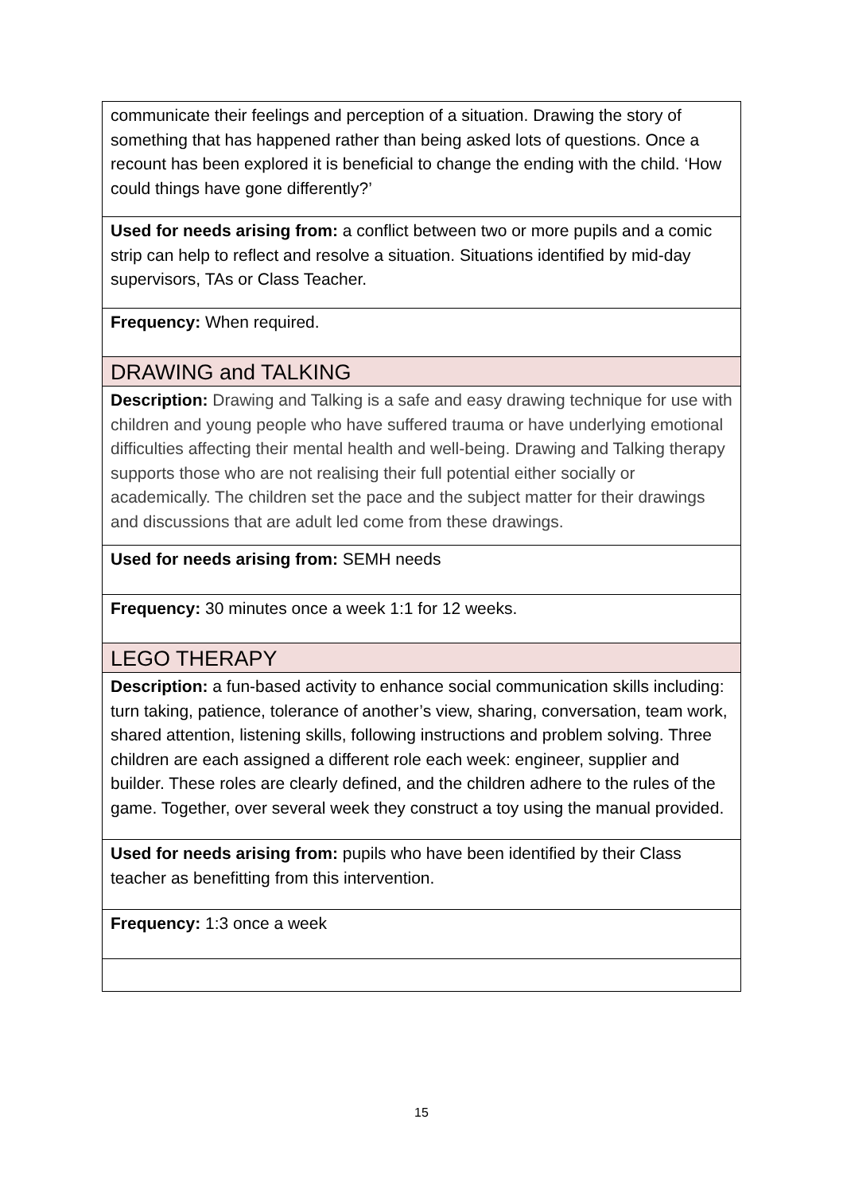| communicate their feelings and perception of a situation. Drawing the story of something that has happened rather than being asked lots of questions. Once a recount has been explored it is beneficial to change the ending with the child. ‘How could things have gone differently?’ |
| Used for needs arising from: a conflict between two or more pupils and a comic strip can help to reflect and resolve a situation. Situations identified by mid-day supervisors, TAs or Class Teacher. |
| Frequency: When required. |
| DRAWING and TALKING |
| Description: Drawing and Talking is a safe and easy drawing technique for use with children and young people who have suffered trauma or have underlying emotional difficulties affecting their mental health and well-being. Drawing and Talking therapy supports those who are not realising their full potential either socially or academically. The children set the pace and the subject matter for their drawings and discussions that are adult led come from these drawings. |
| Used for needs arising from: SEMH needs |
| Frequency: 30 minutes once a week 1:1 for 12 weeks. |
| LEGO THERAPY |
| Description: a fun-based activity to enhance social communication skills including: turn taking, patience, tolerance of another’s view, sharing, conversation, team work, shared attention, listening skills, following instructions and problem solving. Three children are each assigned a different role each week: engineer, supplier and builder. These roles are clearly defined, and the children adhere to the rules of the game. Together, over several week they construct a toy using the manual provided. |
| Used for needs arising from: pupils who have been identified by their Class teacher as benefitting from this intervention. |
| Frequency: 1:3 once a week |
15